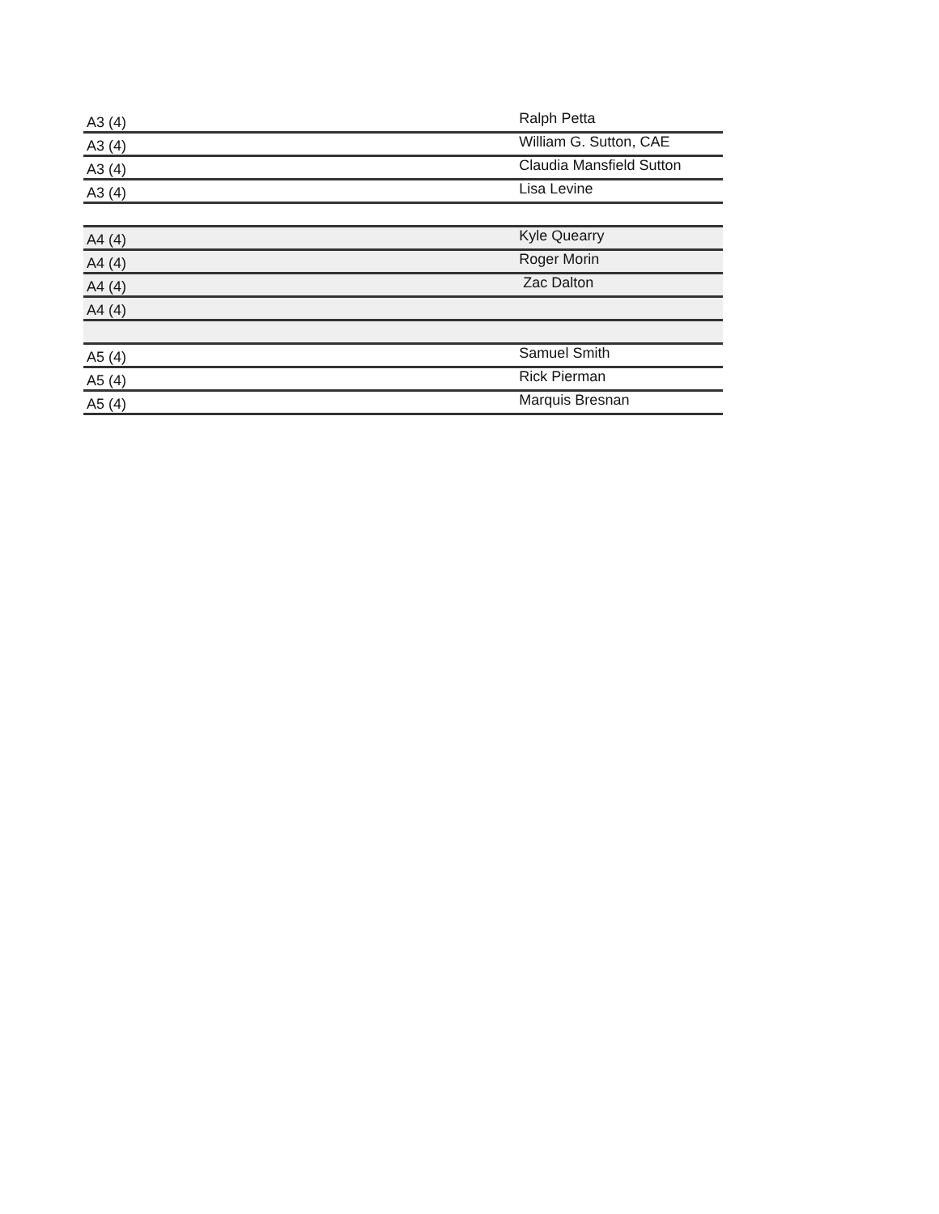| A3 (4) | Ralph Petta |
| A3 (4) | William G. Sutton, CAE |
| A3 (4) | Claudia Mansfield Sutton |
| A3 (4) | Lisa Levine |
| A4 (4) | Kyle Quearry |
| A4 (4) | Roger Morin |
| A4 (4) | Zac Dalton |
| A4 (4) | |
| A5 (4) | Samuel Smith |
| A5 (4) | Rick Pierman |
| A5 (4) | Marquis Bresnan |